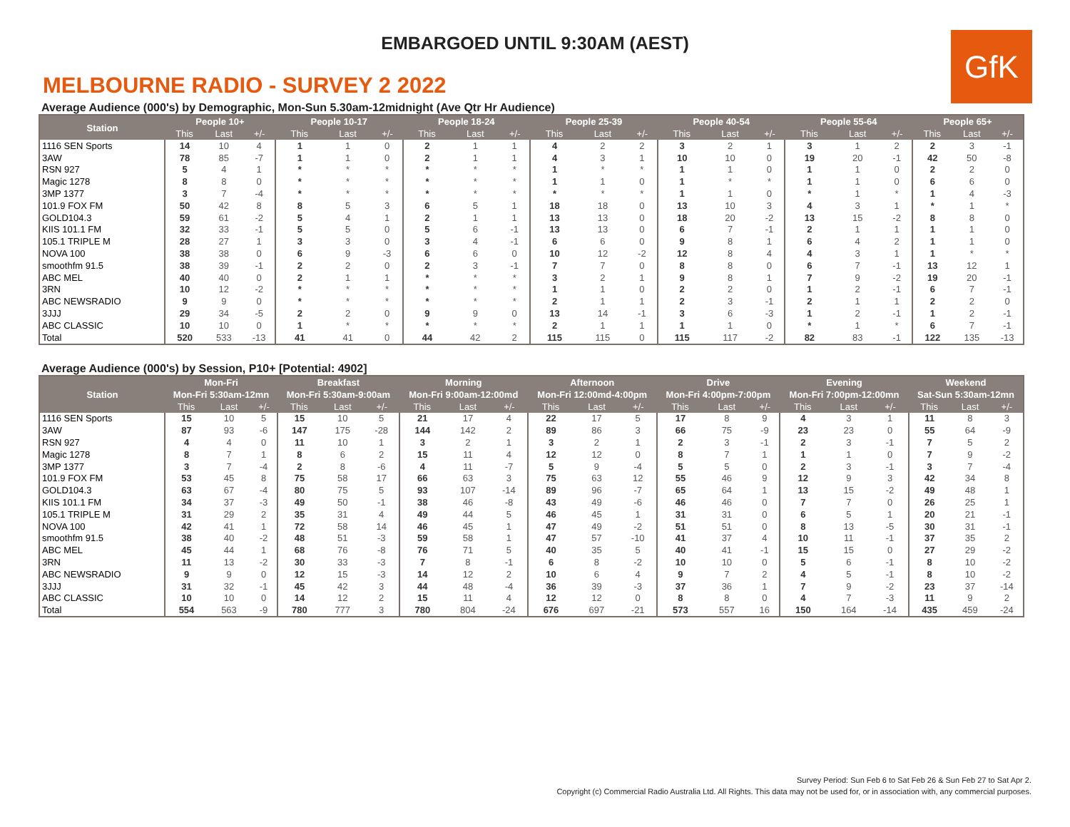EMBARGOED UNTIL 9:30AM (AEST)
GfK
MELBOURNE RADIO - SURVEY 2 2022
Average Audience (000's) by Demographic, Mon-Sun 5.30am-12midnight (Ave Qtr Hr Audience)
| Station | People 10+ | | | People 10-17 | | | People 18-24 | | | People 25-39 | | | People 40-54 | | | People 55-64 | | | People 65+ | | |
| --- | --- | --- | --- | --- | --- | --- | --- | --- | --- | --- | --- | --- | --- | --- | --- | --- | --- | --- | --- | --- | --- |
| | This | Last | +/- | This | Last | +/- | This | Last | +/- | This | Last | +/- | This | Last | +/- | This | Last | +/- | This | Last | +/- |
| 1116 SEN Sports | 14 | 10 | 4 | 1 | 1 | 0 | 2 | 1 | 1 | 4 | 2 | 2 | 3 | 2 | 1 | 3 | 1 | 2 | 2 | 3 | -1 |
| 3AW | 78 | 85 | -7 | 1 | 1 | 0 | 2 | 1 | 1 | 4 | 3 | 1 | 10 | 10 | 0 | 19 | 20 | -1 | 42 | 50 | -8 |
| RSN 927 | 5 | 4 | 1 | * | * | * | * | * | * | 1 | * | * | 1 | 1 | 0 | 1 | 1 | 0 | 2 | 2 | 0 |
| Magic 1278 | 8 | 8 | 0 | * | * | * | * | * | * | 1 | 1 | 0 | 1 | * | * | 1 | 1 | 0 | 6 | 6 | 0 |
| 3MP 1377 | 3 | 7 | -4 | * | * | * | * | * | * | * | * | * | 1 | 1 | 0 | * | 1 | * | 1 | 4 | -3 |
| 101.9 FOX FM | 50 | 42 | 8 | 8 | 5 | 3 | 6 | 5 | 1 | 18 | 18 | 0 | 13 | 10 | 3 | 4 | 3 | 1 | * | 1 | * |
| GOLD104.3 | 59 | 61 | -2 | 5 | 4 | 1 | 2 | 1 | 1 | 13 | 13 | 0 | 18 | 20 | -2 | 13 | 15 | -2 | 8 | 8 | 0 |
| KIIS 101.1 FM | 32 | 33 | -1 | 5 | 5 | 0 | 5 | 6 | -1 | 13 | 13 | 0 | 6 | 7 | -1 | 2 | 1 | 1 | 1 | 1 | 0 |
| 105.1 TRIPLE M | 28 | 27 | 1 | 3 | 3 | 0 | 3 | 4 | -1 | 6 | 6 | 0 | 9 | 8 | 1 | 6 | 4 | 2 | 1 | 1 | 0 |
| NOVA 100 | 38 | 38 | 0 | 6 | 9 | -3 | 6 | 6 | 0 | 10 | 12 | -2 | 12 | 8 | 4 | 4 | 3 | 1 | 1 | * | * |
| smoothfm 91.5 | 38 | 39 | -1 | 2 | 2 | 0 | 2 | 3 | -1 | 7 | 7 | 0 | 8 | 8 | 0 | 6 | 7 | -1 | 13 | 12 | 1 |
| ABC MEL | 40 | 40 | 0 | 2 | 1 | 1 | * | * | * | 3 | 2 | 1 | 9 | 8 | 1 | 7 | 9 | -2 | 19 | 20 | -1 |
| 3RN | 10 | 12 | -2 | * | * | * | * | * | * | 1 | 1 | 0 | 2 | 2 | 0 | 1 | 2 | -1 | 6 | 7 | -1 |
| ABC NEWSRADIO | 9 | 9 | 0 | * | * | * | * | * | * | 2 | 1 | 1 | 2 | 3 | -1 | 2 | 1 | 1 | 2 | 2 | 0 |
| 3JJJ | 29 | 34 | -5 | 2 | 2 | 0 | 9 | 9 | 0 | 13 | 14 | -1 | 3 | 6 | -3 | 1 | 2 | -1 | 1 | 2 | -1 |
| ABC CLASSIC | 10 | 10 | 0 | 1 | * | * | * | * | * | 2 | 1 | 1 | 1 | 1 | 0 | * | 1 | * | 6 | 7 | -1 |
| Total | 520 | 533 | -13 | 41 | 41 | 0 | 44 | 42 | 2 | 115 | 115 | 0 | 115 | 117 | -2 | 82 | 83 | -1 | 122 | 135 | -13 |
Average Audience (000's) by Session, P10+ [Potential: 4902]
| Station | Mon-Fri | | | Breakfast | | | Morning | | | Afternoon | | | Drive | | | Evening | | | Weekend | | |
| --- | --- | --- | --- | --- | --- | --- | --- | --- | --- | --- | --- | --- | --- | --- | --- | --- | --- | --- | --- | --- | --- |
| | Mon-Fri 5:30am-12mn | | | Mon-Fri 5:30am-9:00am | | | Mon-Fri 9:00am-12:00md | | | Mon-Fri 12:00md-4:00pm | | | Mon-Fri 4:00pm-7:00pm | | | Mon-Fri 7:00pm-12:00mn | | | Sat-Sun 5:30am-12mn | | |
| | This | Last | +/- | This | Last | +/- | This | Last | +/- | This | Last | +/- | This | Last | +/- | This | Last | +/- | This | Last | +/- |
| 1116 SEN Sports | 15 | 10 | 5 | 15 | 10 | 5 | 21 | 17 | 4 | 22 | 17 | 5 | 17 | 8 | 9 | 4 | 3 | 1 | 11 | 8 | 3 |
| 3AW | 87 | 93 | -6 | 147 | 175 | -28 | 144 | 142 | 2 | 89 | 86 | 3 | 66 | 75 | -9 | 23 | 23 | 0 | 55 | 64 | -9 |
| RSN 927 | 4 | 4 | 0 | 11 | 10 | 1 | 3 | 2 | 1 | 3 | 2 | 1 | 2 | 3 | -1 | 2 | 3 | -1 | 7 | 5 | 2 |
| Magic 1278 | 8 | 7 | 1 | 8 | 6 | 2 | 15 | 11 | 4 | 12 | 12 | 0 | 8 | 7 | 1 | 1 | 1 | 0 | 7 | 9 | -2 |
| 3MP 1377 | 3 | 7 | -4 | 2 | 8 | -6 | 4 | 11 | -7 | 5 | 9 | -4 | 5 | 5 | 0 | 2 | 3 | -1 | 3 | 7 | -4 |
| 101.9 FOX FM | 53 | 45 | 8 | 75 | 58 | 17 | 66 | 63 | 3 | 75 | 63 | 12 | 55 | 46 | 9 | 12 | 9 | 3 | 42 | 34 | 8 |
| GOLD104.3 | 63 | 67 | -4 | 80 | 75 | 5 | 93 | 107 | -14 | 89 | 96 | -7 | 65 | 64 | 1 | 13 | 15 | -2 | 49 | 48 | 1 |
| KIIS 101.1 FM | 34 | 37 | -3 | 49 | 50 | -1 | 38 | 46 | -8 | 43 | 49 | -6 | 46 | 46 | 0 | 7 | 7 | 0 | 26 | 25 | 1 |
| 105.1 TRIPLE M | 31 | 29 | 2 | 35 | 31 | 4 | 49 | 44 | 5 | 46 | 45 | 1 | 31 | 31 | 0 | 6 | 5 | 1 | 20 | 21 | -1 |
| NOVA 100 | 42 | 41 | 1 | 72 | 58 | 14 | 46 | 45 | 1 | 47 | 49 | -2 | 51 | 51 | 0 | 8 | 13 | -5 | 30 | 31 | -1 |
| smoothfm 91.5 | 38 | 40 | -2 | 48 | 51 | -3 | 59 | 58 | 1 | 47 | 57 | -10 | 41 | 37 | 4 | 10 | 11 | -1 | 37 | 35 | 2 |
| ABC MEL | 45 | 44 | 1 | 68 | 76 | -8 | 76 | 71 | 5 | 40 | 35 | 5 | 40 | 41 | -1 | 15 | 15 | 0 | 27 | 29 | -2 |
| 3RN | 11 | 13 | -2 | 30 | 33 | -3 | 7 | 8 | -1 | 6 | 8 | -2 | 10 | 10 | 0 | 5 | 6 | -1 | 8 | 10 | -2 |
| ABC NEWSRADIO | 9 | 9 | 0 | 12 | 15 | -3 | 14 | 12 | 2 | 10 | 6 | 4 | 9 | 7 | 2 | 4 | 5 | -1 | 8 | 10 | -2 |
| 3JJJ | 31 | 32 | -1 | 45 | 42 | 3 | 44 | 48 | -4 | 36 | 39 | -3 | 37 | 36 | 1 | 7 | 9 | -2 | 23 | 37 | -14 |
| ABC CLASSIC | 10 | 10 | 0 | 14 | 12 | 2 | 15 | 11 | 4 | 12 | 12 | 0 | 8 | 8 | 0 | 4 | 7 | -3 | 11 | 9 | 2 |
| Total | 554 | 563 | -9 | 780 | 777 | 3 | 780 | 804 | -24 | 676 | 697 | -21 | 573 | 557 | 16 | 150 | 164 | -14 | 435 | 459 | -24 |
Survey Period: Sun Feb 6 to Sat Feb 26 & Sun Feb 27 to Sat Apr 2.
Copyright (c) Commercial Radio Australia Ltd. All Rights. This data may not be used for, or in association with, any commercial purposes.